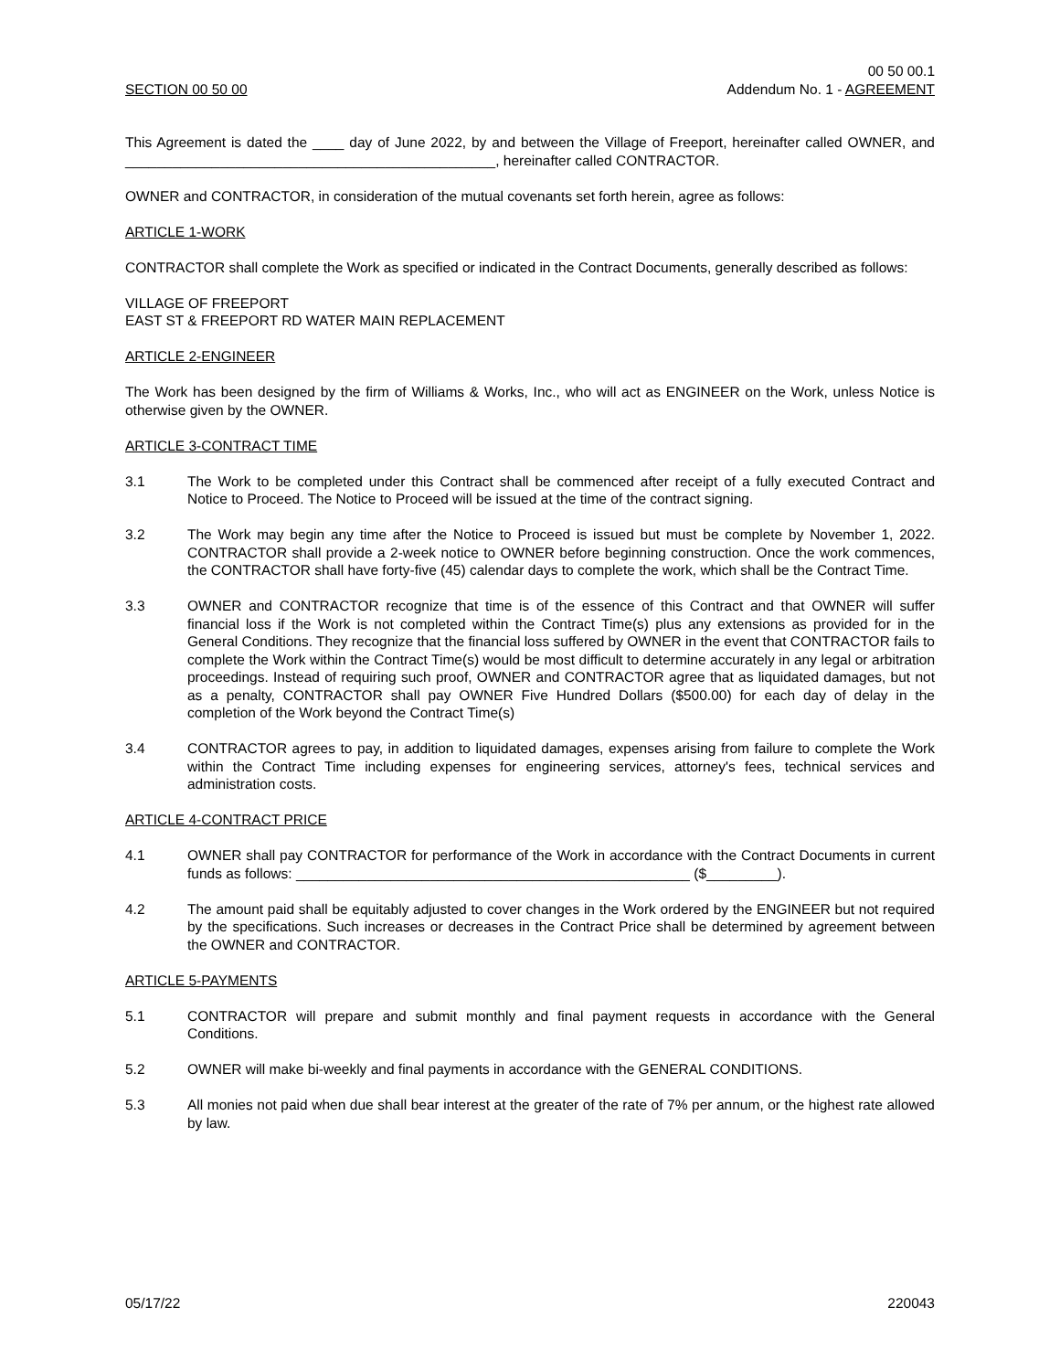SECTION 00 50 00
00 50 00.1
Addendum No. 1 - AGREEMENT
This Agreement is dated the ____ day of June 2022, by and between the Village of Freeport, hereinafter called OWNER, and _______________________________________________, hereinafter called CONTRACTOR.
OWNER and CONTRACTOR, in consideration of the mutual covenants set forth herein, agree as follows:
ARTICLE 1-WORK
CONTRACTOR shall complete the Work as specified or indicated in the Contract Documents, generally described as follows:
VILLAGE OF FREEPORT
EAST ST & FREEPORT RD WATER MAIN REPLACEMENT
ARTICLE 2-ENGINEER
The Work has been designed by the firm of Williams & Works, Inc., who will act as ENGINEER on the Work, unless Notice is otherwise given by the OWNER.
ARTICLE 3-CONTRACT TIME
3.1 The Work to be completed under this Contract shall be commenced after receipt of a fully executed Contract and Notice to Proceed. The Notice to Proceed will be issued at the time of the contract signing.
3.2 The Work may begin any time after the Notice to Proceed is issued but must be complete by November 1, 2022. CONTRACTOR shall provide a 2-week notice to OWNER before beginning construction. Once the work commences, the CONTRACTOR shall have forty-five (45) calendar days to complete the work, which shall be the Contract Time.
3.3 OWNER and CONTRACTOR recognize that time is of the essence of this Contract and that OWNER will suffer financial loss if the Work is not completed within the Contract Time(s) plus any extensions as provided for in the General Conditions. They recognize that the financial loss suffered by OWNER in the event that CONTRACTOR fails to complete the Work within the Contract Time(s) would be most difficult to determine accurately in any legal or arbitration proceedings. Instead of requiring such proof, OWNER and CONTRACTOR agree that as liquidated damages, but not as a penalty, CONTRACTOR shall pay OWNER Five Hundred Dollars ($500.00) for each day of delay in the completion of the Work beyond the Contract Time(s)
3.4 CONTRACTOR agrees to pay, in addition to liquidated damages, expenses arising from failure to complete the Work within the Contract Time including expenses for engineering services, attorney's fees, technical services and administration costs.
ARTICLE 4-CONTRACT PRICE
4.1 OWNER shall pay CONTRACTOR for performance of the Work in accordance with the Contract Documents in current funds as follows: __________________________________________________ ($_________).
4.2 The amount paid shall be equitably adjusted to cover changes in the Work ordered by the ENGINEER but not required by the specifications. Such increases or decreases in the Contract Price shall be determined by agreement between the OWNER and CONTRACTOR.
ARTICLE 5-PAYMENTS
5.1 CONTRACTOR will prepare and submit monthly and final payment requests in accordance with the General Conditions.
5.2 OWNER will make bi-weekly and final payments in accordance with the GENERAL CONDITIONS.
5.3 All monies not paid when due shall bear interest at the greater of the rate of 7% per annum, or the highest rate allowed by law.
05/17/22 220043